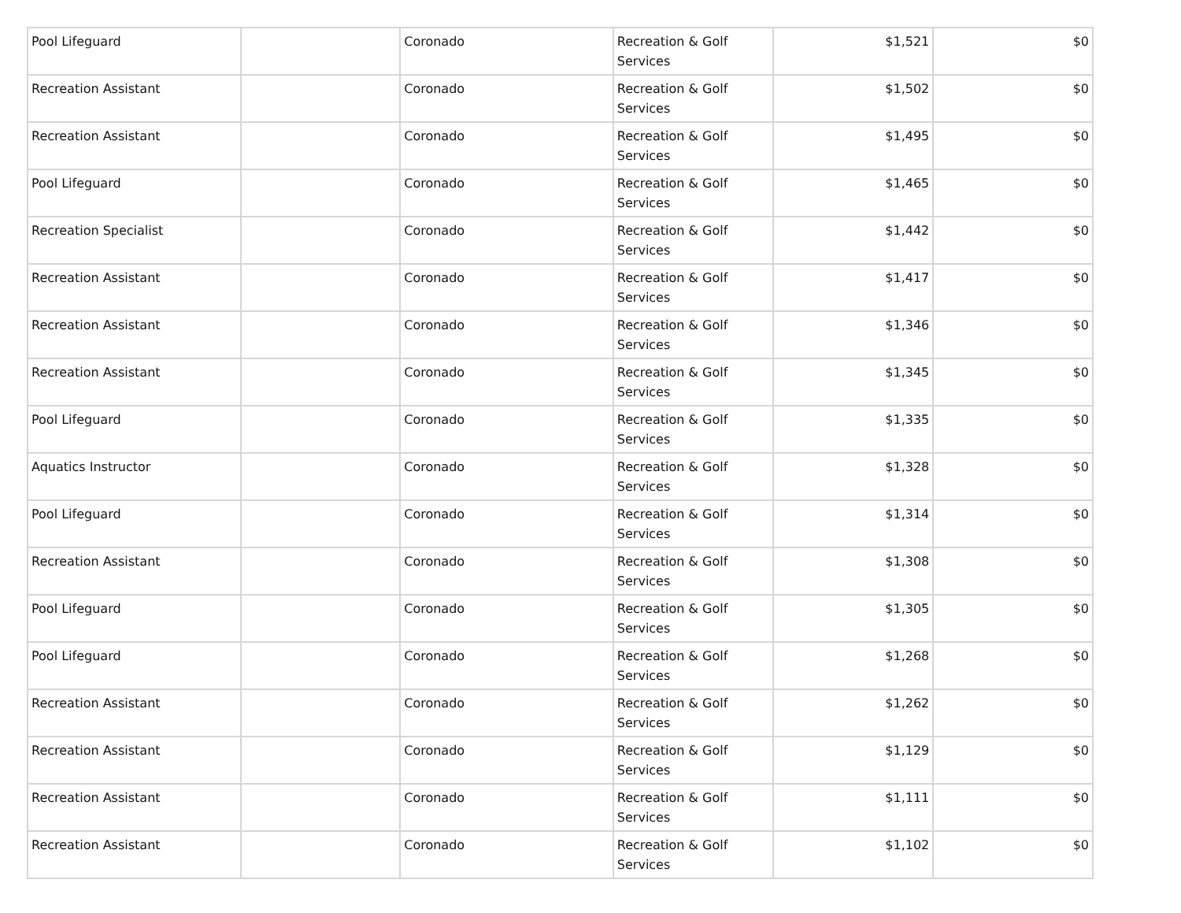| Pool Lifeguard | | Coronado | Recreation & Golf Services | $1,521 | $0 |
| Recreation Assistant | | Coronado | Recreation & Golf Services | $1,502 | $0 |
| Recreation Assistant | | Coronado | Recreation & Golf Services | $1,495 | $0 |
| Pool Lifeguard | | Coronado | Recreation & Golf Services | $1,465 | $0 |
| Recreation Specialist | | Coronado | Recreation & Golf Services | $1,442 | $0 |
| Recreation Assistant | | Coronado | Recreation & Golf Services | $1,417 | $0 |
| Recreation Assistant | | Coronado | Recreation & Golf Services | $1,346 | $0 |
| Recreation Assistant | | Coronado | Recreation & Golf Services | $1,345 | $0 |
| Pool Lifeguard | | Coronado | Recreation & Golf Services | $1,335 | $0 |
| Aquatics Instructor | | Coronado | Recreation & Golf Services | $1,328 | $0 |
| Pool Lifeguard | | Coronado | Recreation & Golf Services | $1,314 | $0 |
| Recreation Assistant | | Coronado | Recreation & Golf Services | $1,308 | $0 |
| Pool Lifeguard | | Coronado | Recreation & Golf Services | $1,305 | $0 |
| Pool Lifeguard | | Coronado | Recreation & Golf Services | $1,268 | $0 |
| Recreation Assistant | | Coronado | Recreation & Golf Services | $1,262 | $0 |
| Recreation Assistant | | Coronado | Recreation & Golf Services | $1,129 | $0 |
| Recreation Assistant | | Coronado | Recreation & Golf Services | $1,111 | $0 |
| Recreation Assistant | | Coronado | Recreation & Golf Services | $1,102 | $0 |